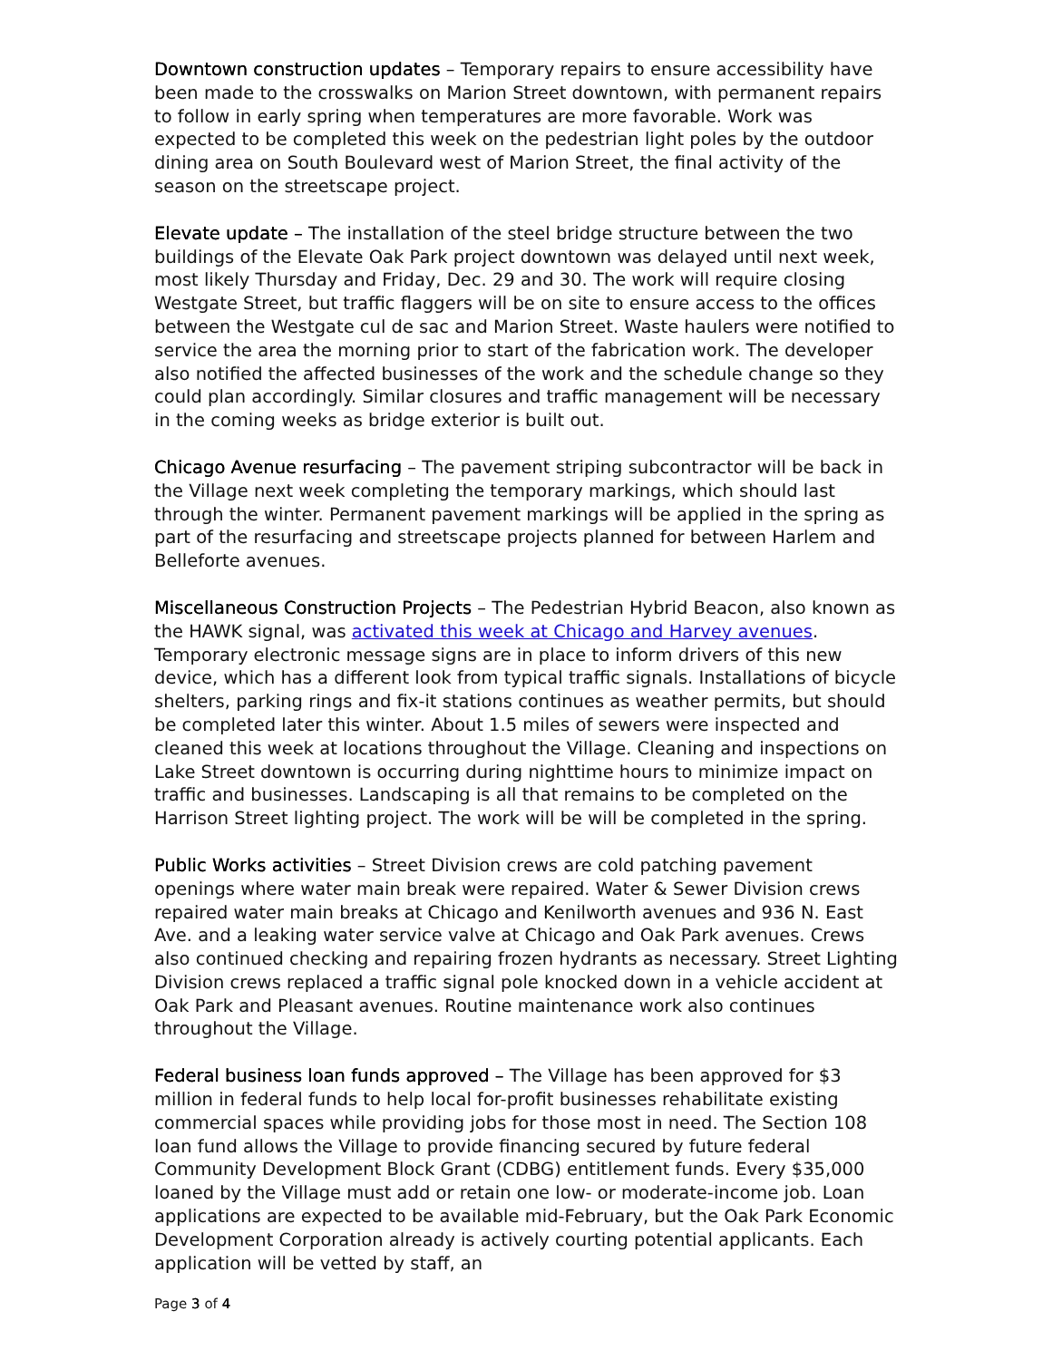Downtown construction updates – Temporary repairs to ensure accessibility have been made to the crosswalks on Marion Street downtown, with permanent repairs to follow in early spring when temperatures are more favorable. Work was expected to be completed this week on the pedestrian light poles by the outdoor dining area on South Boulevard west of Marion Street, the final activity of the season on the streetscape project.
Elevate update – The installation of the steel bridge structure between the two buildings of the Elevate Oak Park project downtown was delayed until next week, most likely Thursday and Friday, Dec. 29 and 30. The work will require closing Westgate Street, but traffic flaggers will be on site to ensure access to the offices between the Westgate cul de sac and Marion Street. Waste haulers were notified to service the area the morning prior to start of the fabrication work. The developer also notified the affected businesses of the work and the schedule change so they could plan accordingly. Similar closures and traffic management will be necessary in the coming weeks as bridge exterior is built out.
Chicago Avenue resurfacing – The pavement striping subcontractor will be back in the Village next week completing the temporary markings, which should last through the winter. Permanent pavement markings will be applied in the spring as part of the resurfacing and streetscape projects planned for between Harlem and Belleforte avenues.
Miscellaneous Construction Projects – The Pedestrian Hybrid Beacon, also known as the HAWK signal, was activated this week at Chicago and Harvey avenues. Temporary electronic message signs are in place to inform drivers of this new device, which has a different look from typical traffic signals. Installations of bicycle shelters, parking rings and fix-it stations continues as weather permits, but should be completed later this winter. About 1.5 miles of sewers were inspected and cleaned this week at locations throughout the Village. Cleaning and inspections on Lake Street downtown is occurring during nighttime hours to minimize impact on traffic and businesses. Landscaping is all that remains to be completed on the Harrison Street lighting project. The work will be will be completed in the spring.
Public Works activities – Street Division crews are cold patching pavement openings where water main break were repaired. Water & Sewer Division crews repaired water main breaks at Chicago and Kenilworth avenues and 936 N. East Ave. and a leaking water service valve at Chicago and Oak Park avenues. Crews also continued checking and repairing frozen hydrants as necessary. Street Lighting Division crews replaced a traffic signal pole knocked down in a vehicle accident at Oak Park and Pleasant avenues. Routine maintenance work also continues throughout the Village.
Federal business loan funds approved – The Village has been approved for $3 million in federal funds to help local for-profit businesses rehabilitate existing commercial spaces while providing jobs for those most in need. The Section 108 loan fund allows the Village to provide financing secured by future federal Community Development Block Grant (CDBG) entitlement funds. Every $35,000 loaned by the Village must add or retain one low- or moderate-income job. Loan applications are expected to be available mid-February, but the Oak Park Economic Development Corporation already is actively courting potential applicants. Each application will be vetted by staff, an
Page 3 of 4